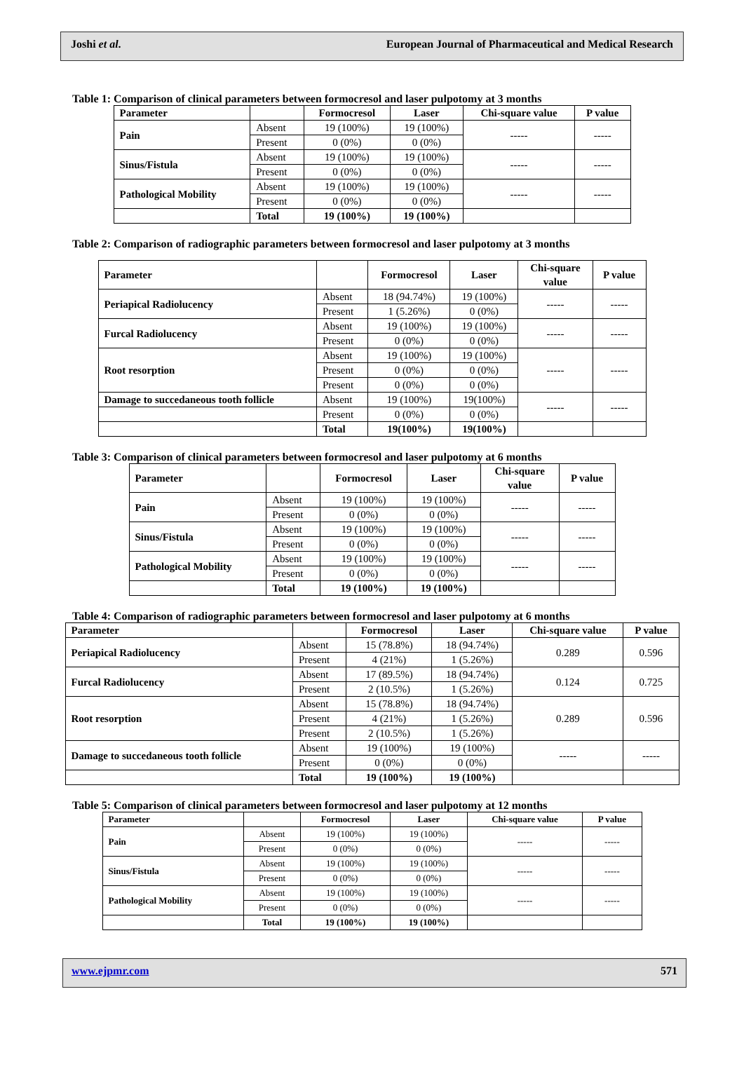Joshi et al. European Journal of Pharmaceutical and Medical Research
Table 1: Comparison of clinical parameters between formocresol and laser pulpotomy at 3 months
| Parameter | | Formocresol | Laser | Chi-square value | P value |
| --- | --- | --- | --- | --- | --- |
| Pain | Absent | 19 (100%) | 19 (100%) | ----- | ----- |
| | Present | 0 (0%) | 0 (0%) | | |
| Sinus/Fistula | Absent | 19 (100%) | 19 (100%) | ----- | ----- |
| | Present | 0 (0%) | 0 (0%) | | |
| Pathological Mobility | Absent | 19 (100%) | 19 (100%) | ----- | ----- |
| | Present | 0 (0%) | 0 (0%) | | |
| | Total | 19 (100%) | 19 (100%) | | |
Table 2: Comparison of radiographic parameters between formocresol and laser pulpotomy at 3 months
| Parameter | | Formocresol | Laser | Chi-square value | P value |
| --- | --- | --- | --- | --- | --- |
| Periapical Radiolucency | Absent | 18 (94.74%) | 19 (100%) | ----- | ----- |
| | Present | 1 (5.26%) | 0 (0%) | | |
| Furcal Radiolucency | Absent | 19 (100%) | 19 (100%) | ----- | ----- |
| | Present | 0 (0%) | 0 (0%) | | |
| Root resorption | Absent | 19 (100%) | 19 (100%) | ----- | ----- |
| | Present | 0 (0%) | 0 (0%) | | |
| | Present | 0 (0%) | 0 (0%) | | |
| Damage to succedaneous tooth follicle | Absent | 19 (100%) | 19(100%) | ----- | ----- |
| | Present | 0 (0%) | 0 (0%) | | |
| | Total | 19(100%) | 19(100%) | | |
Table 3: Comparison of clinical parameters between formocresol and laser pulpotomy at 6 months
| Parameter | | Formocresol | Laser | Chi-square value | P value |
| --- | --- | --- | --- | --- | --- |
| Pain | Absent | 19 (100%) | 19 (100%) | ----- | ----- |
| | Present | 0 (0%) | 0 (0%) | | |
| Sinus/Fistula | Absent | 19 (100%) | 19 (100%) | ----- | ----- |
| | Present | 0 (0%) | 0 (0%) | | |
| Pathological Mobility | Absent | 19 (100%) | 19 (100%) | ----- | ----- |
| | Present | 0 (0%) | 0 (0%) | | |
| | Total | 19 (100%) | 19 (100%) | | |
Table 4: Comparison of radiographic parameters between formocresol and laser pulpotomy at 6 months
| Parameter | | Formocresol | Laser | Chi-square value | P value |
| --- | --- | --- | --- | --- | --- |
| Periapical Radiolucency | Absent | 15 (78.8%) | 18 (94.74%) | 0.289 | 0.596 |
| | Present | 4 (21%) | 1 (5.26%) | | |
| Furcal Radiolucency | Absent | 17 (89.5%) | 18 (94.74%) | 0.124 | 0.725 |
| | Present | 2 (10.5%) | 1 (5.26%) | | |
| Root resorption | Absent | 15 (78.8%) | 18 (94.74%) | 0.289 | 0.596 |
| | Present | 4 (21%) | 1 (5.26%) | | |
| | Present | 2 (10.5%) | 1 (5.26%) | | |
| Damage to succedaneous tooth follicle | Absent | 19 (100%) | 19 (100%) | ----- | ----- |
| | Present | 0 (0%) | 0 (0%) | | |
| | Total | 19 (100%) | 19 (100%) | | |
Table 5: Comparison of clinical parameters between formocresol and laser pulpotomy at 12 months
| Parameter | | Formocresol | Laser | Chi-square value | P value |
| --- | --- | --- | --- | --- | --- |
| Pain | Absent | 19 (100%) | 19 (100%) | ----- | ----- |
| | Present | 0 (0%) | 0 (0%) | | |
| Sinus/Fistula | Absent | 19 (100%) | 19 (100%) | ----- | ----- |
| | Present | 0 (0%) | 0 (0%) | | |
| Pathological Mobility | Absent | 19 (100%) | 19 (100%) | ----- | ----- |
| | Present | 0 (0%) | 0 (0%) | | |
| | Total | 19 (100%) | 19 (100%) | | |
www.ejpmr.com 571